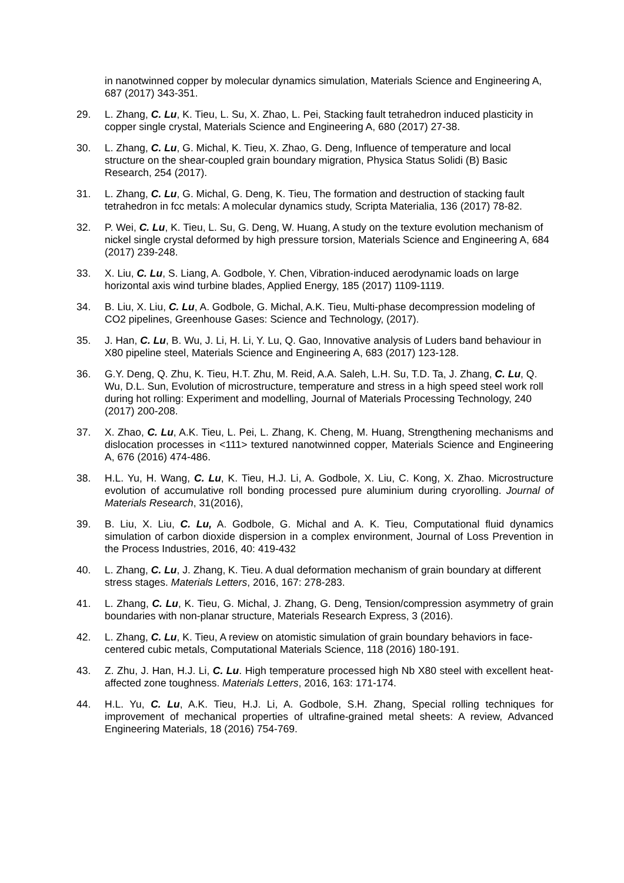in nanotwinned copper by molecular dynamics simulation, Materials Science and Engineering A, 687 (2017) 343-351.
29. L. Zhang, C. Lu, K. Tieu, L. Su, X. Zhao, L. Pei, Stacking fault tetrahedron induced plasticity in copper single crystal, Materials Science and Engineering A, 680 (2017) 27-38.
30. L. Zhang, C. Lu, G. Michal, K. Tieu, X. Zhao, G. Deng, Influence of temperature and local structure on the shear-coupled grain boundary migration, Physica Status Solidi (B) Basic Research, 254 (2017).
31. L. Zhang, C. Lu, G. Michal, G. Deng, K. Tieu, The formation and destruction of stacking fault tetrahedron in fcc metals: A molecular dynamics study, Scripta Materialia, 136 (2017) 78-82.
32. P. Wei, C. Lu, K. Tieu, L. Su, G. Deng, W. Huang, A study on the texture evolution mechanism of nickel single crystal deformed by high pressure torsion, Materials Science and Engineering A, 684 (2017) 239-248.
33. X. Liu, C. Lu, S. Liang, A. Godbole, Y. Chen, Vibration-induced aerodynamic loads on large horizontal axis wind turbine blades, Applied Energy, 185 (2017) 1109-1119.
34. B. Liu, X. Liu, C. Lu, A. Godbole, G. Michal, A.K. Tieu, Multi-phase decompression modeling of CO2 pipelines, Greenhouse Gases: Science and Technology, (2017).
35. J. Han, C. Lu, B. Wu, J. Li, H. Li, Y. Lu, Q. Gao, Innovative analysis of Luders band behaviour in X80 pipeline steel, Materials Science and Engineering A, 683 (2017) 123-128.
36. G.Y. Deng, Q. Zhu, K. Tieu, H.T. Zhu, M. Reid, A.A. Saleh, L.H. Su, T.D. Ta, J. Zhang, C. Lu, Q. Wu, D.L. Sun, Evolution of microstructure, temperature and stress in a high speed steel work roll during hot rolling: Experiment and modelling, Journal of Materials Processing Technology, 240 (2017) 200-208.
37. X. Zhao, C. Lu, A.K. Tieu, L. Pei, L. Zhang, K. Cheng, M. Huang, Strengthening mechanisms and dislocation processes in <111> textured nanotwinned copper, Materials Science and Engineering A, 676 (2016) 474-486.
38. H.L. Yu, H. Wang, C. Lu, K. Tieu, H.J. Li, A. Godbole, X. Liu, C. Kong, X. Zhao. Microstructure evolution of accumulative roll bonding processed pure aluminium during cryorolling. Journal of Materials Research, 31(2016),
39. B. Liu, X. Liu, C. Lu, A. Godbole, G. Michal and A. K. Tieu, Computational fluid dynamics simulation of carbon dioxide dispersion in a complex environment, Journal of Loss Prevention in the Process Industries, 2016, 40: 419-432
40. L. Zhang, C. Lu, J. Zhang, K. Tieu. A dual deformation mechanism of grain boundary at different stress stages. Materials Letters, 2016, 167: 278-283.
41. L. Zhang, C. Lu, K. Tieu, G. Michal, J. Zhang, G. Deng, Tension/compression asymmetry of grain boundaries with non-planar structure, Materials Research Express, 3 (2016).
42. L. Zhang, C. Lu, K. Tieu, A review on atomistic simulation of grain boundary behaviors in face-centered cubic metals, Computational Materials Science, 118 (2016) 180-191.
43. Z. Zhu, J. Han, H.J. Li, C. Lu. High temperature processed high Nb X80 steel with excellent heat-affected zone toughness. Materials Letters, 2016, 163: 171-174.
44. H.L. Yu, C. Lu, A.K. Tieu, H.J. Li, A. Godbole, S.H. Zhang, Special rolling techniques for improvement of mechanical properties of ultrafine-grained metal sheets: A review, Advanced Engineering Materials, 18 (2016) 754-769.